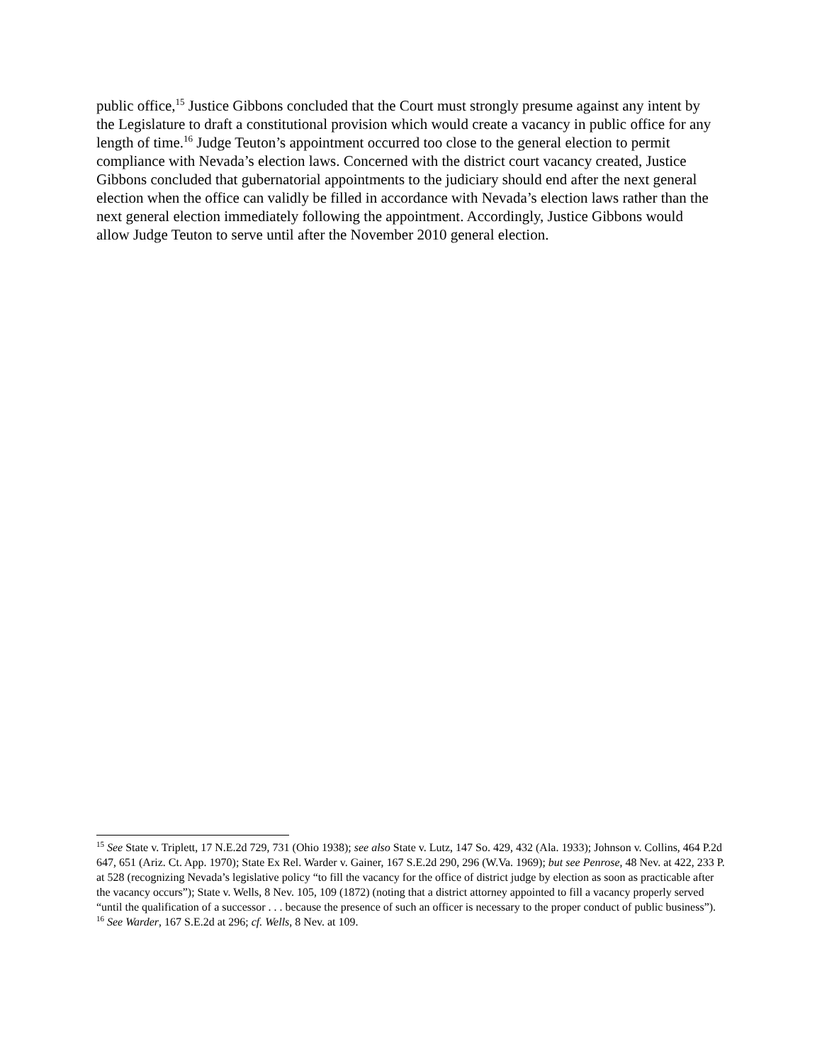public office,<sup>15</sup> Justice Gibbons concluded that the Court must strongly presume against any intent by the Legislature to draft a constitutional provision which would create a vacancy in public office for any length of time.<sup>16</sup> Judge Teuton’s appointment occurred too close to the general election to permit compliance with Nevada’s election laws. Concerned with the district court vacancy created, Justice Gibbons concluded that gubernatorial appointments to the judiciary should end after the next general election when the office can validly be filled in accordance with Nevada’s election laws rather than the next general election immediately following the appointment. Accordingly, Justice Gibbons would allow Judge Teuton to serve until after the November 2010 general election.
<sup>15</sup> See State v. Triplett, 17 N.E.2d 729, 731 (Ohio 1938); see also State v. Lutz, 147 So. 429, 432 (Ala. 1933); Johnson v. Collins, 464 P.2d 647, 651 (Ariz. Ct. App. 1970); State Ex Rel. Warder v. Gainer, 167 S.E.2d 290, 296 (W.Va. 1969); but see Penrose, 48 Nev. at 422, 233 P. at 528 (recognizing Nevada’s legislative policy “to fill the vacancy for the office of district judge by election as soon as practicable after the vacancy occurs”); State v. Wells, 8 Nev. 105, 109 (1872) (noting that a district attorney appointed to fill a vacancy properly served “until the qualification of a successor . . . because the presence of such an officer is necessary to the proper conduct of public business”).
<sup>16</sup> See Warder, 167 S.E.2d at 296; cf. Wells, 8 Nev. at 109.